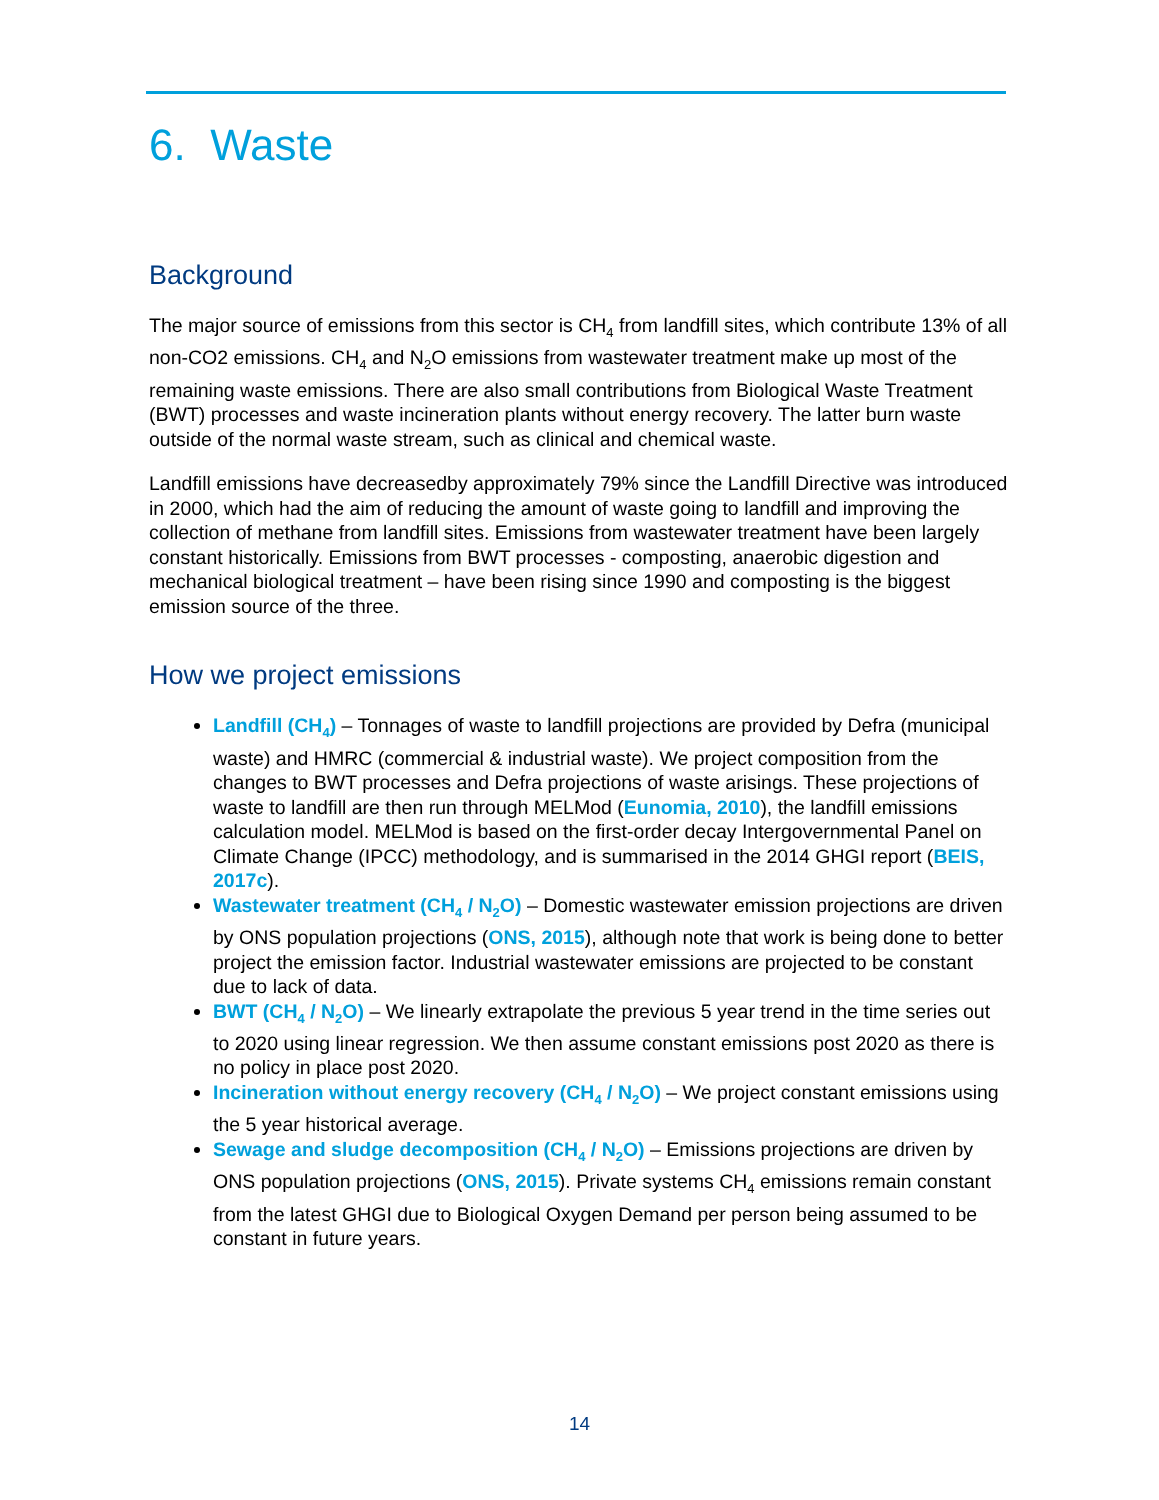6. Waste
Background
The major source of emissions from this sector is CH<sub>4</sub> from landfill sites, which contribute 13% of all non-CO2 emissions. CH<sub>4</sub> and N<sub>2</sub>O emissions from wastewater treatment make up most of the remaining waste emissions. There are also small contributions from Biological Waste Treatment (BWT) processes and waste incineration plants without energy recovery. The latter burn waste outside of the normal waste stream, such as clinical and chemical waste.
Landfill emissions have decreasedby approximately 79% since the Landfill Directive was introduced in 2000, which had the aim of reducing the amount of waste going to landfill and improving the collection of methane from landfill sites. Emissions from wastewater treatment have been largely constant historically. Emissions from BWT processes - composting, anaerobic digestion and mechanical biological treatment – have been rising since 1990 and composting is the biggest emission source of the three.
How we project emissions
Landfill (CH<sub>4</sub>) – Tonnages of waste to landfill projections are provided by Defra (municipal waste) and HMRC (commercial & industrial waste). We project composition from the changes to BWT processes and Defra projections of waste arisings. These projections of waste to landfill are then run through MELMod (Eunomia, 2010), the landfill emissions calculation model. MELMod is based on the first-order decay Intergovernmental Panel on Climate Change (IPCC) methodology, and is summarised in the 2014 GHGI report (BEIS, 2017c).
Wastewater treatment (CH<sub>4</sub> / N<sub>2</sub>O) – Domestic wastewater emission projections are driven by ONS population projections (ONS, 2015), although note that work is being done to better project the emission factor. Industrial wastewater emissions are projected to be constant due to lack of data.
BWT (CH<sub>4</sub> / N<sub>2</sub>O) – We linearly extrapolate the previous 5 year trend in the time series out to 2020 using linear regression. We then assume constant emissions post 2020 as there is no policy in place post 2020.
Incineration without energy recovery (CH<sub>4</sub> / N<sub>2</sub>O) – We project constant emissions using the 5 year historical average.
Sewage and sludge decomposition (CH<sub>4</sub> / N<sub>2</sub>O) – Emissions projections are driven by ONS population projections (ONS, 2015). Private systems CH<sub>4</sub> emissions remain constant from the latest GHGI due to Biological Oxygen Demand per person being assumed to be constant in future years.
14